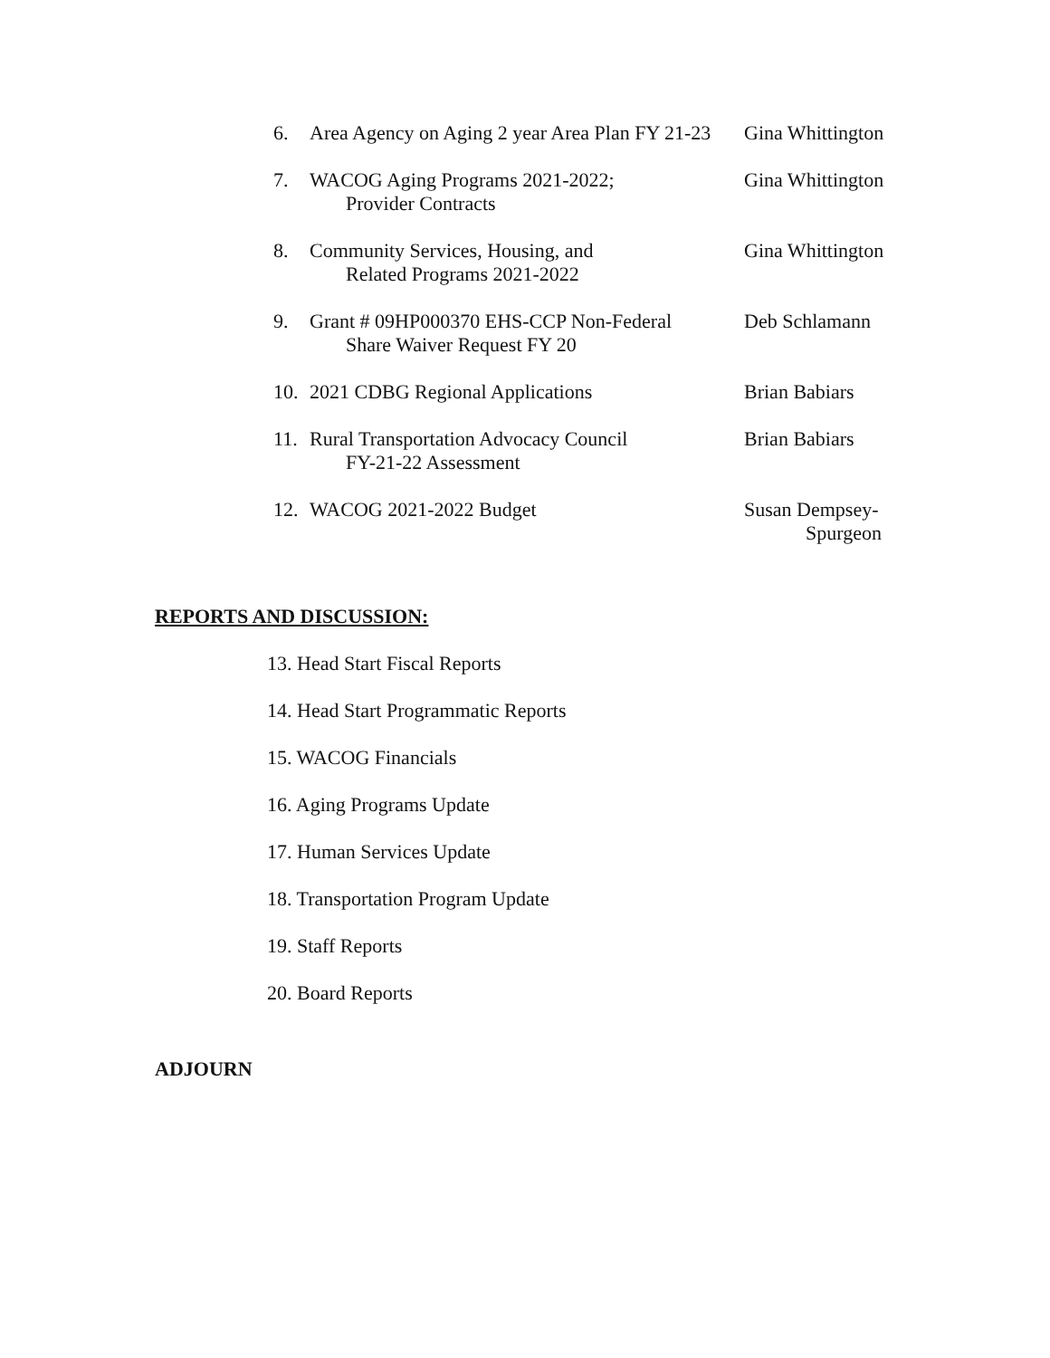6. Area Agency on Aging 2 year Area Plan FY 21-23 Gina Whittington
7. WACOG Aging Programs 2021-2022;
Provider Contracts Gina Whittington
8. Community Services, Housing, and
Related Programs 2021-2022 Gina Whittington
9. Grant # 09HP000370 EHS-CCP Non-Federal
Share Waiver Request FY 20 Deb Schlamann
10. 2021 CDBG Regional Applications Brian Babiars
11. Rural Transportation Advocacy Council
FY-21-22 Assessment Brian Babiars
12. WACOG 2021-2022 Budget Susan Dempsey-
Spurgeon
REPORTS AND DISCUSSION:
13. Head Start Fiscal Reports
14. Head Start Programmatic Reports
15. WACOG Financials
16. Aging Programs Update
17. Human Services Update
18. Transportation Program Update
19. Staff Reports
20. Board Reports
ADJOURN